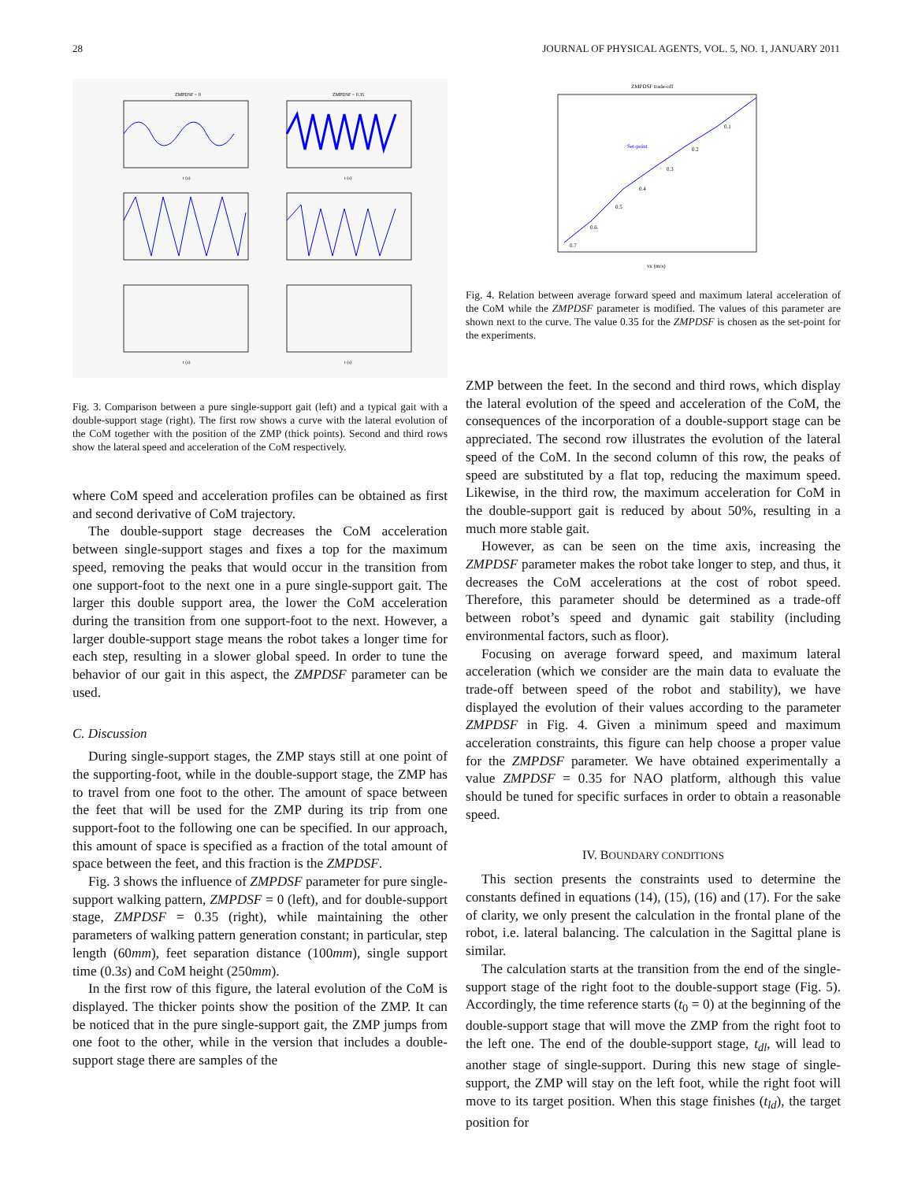28 JOURNAL OF PHYSICAL AGENTS, VOL. 5, NO. 1, JANUARY 2011
ZMPDSF = 0
ZMPDSF = 0.35
t (s)
t (s)
t (s)
t (s)
Fig. 3. Comparison between a pure single-support gait (left) and a typical gait with a double-support stage (right). The first row shows a curve with the lateral evolution of the CoM together with the position of the ZMP (thick points). Second and third rows show the lateral speed and acceleration of the CoM respectively.
where CoM speed and acceleration profiles can be obtained as first and second derivative of CoM trajectory.
The double-support stage decreases the CoM acceleration between single-support stages and fixes a top for the maximum speed, removing the peaks that would occur in the transition from one support-foot to the next one in a pure single-support gait. The larger this double support area, the lower the CoM acceleration during the transition from one support-foot to the next. However, a larger double-support stage means the robot takes a longer time for each step, resulting in a slower global speed. In order to tune the behavior of our gait in this aspect, the ZMPDSF parameter can be used.
C. Discussion
During single-support stages, the ZMP stays still at one point of the supporting-foot, while in the double-support stage, the ZMP has to travel from one foot to the other. The amount of space between the feet that will be used for the ZMP during its trip from one support-foot to the following one can be specified. In our approach, this amount of space is specified as a fraction of the total amount of space between the feet, and this fraction is the ZMPDSF.
Fig. 3 shows the influence of ZMPDSF parameter for pure single-support walking pattern, ZMPDSF = 0 (left), and for double-support stage, ZMPDSF = 0.35 (right), while maintaining the other parameters of walking pattern generation constant; in particular, step length (60mm), feet separation distance (100mm), single support time (0.3s) and CoM height (250mm).
In the first row of this figure, the lateral evolution of the CoM is displayed. The thicker points show the position of the ZMP. It can be noticed that in the pure single-support gait, the ZMP jumps from one foot to the other, while in the version that includes a double-support stage there are samples of the
ZMPDSF trade-off
Set-point
0.7
0.6
0.5
0.4
0.3
0.2
0.1
vx (m/s)
Fig. 4. Relation between average forward speed and maximum lateral acceleration of the CoM while the ZMPDSF parameter is modified. The values of this parameter are shown next to the curve. The value 0.35 for the ZMPDSF is chosen as the set-point for the experiments.
ZMP between the feet. In the second and third rows, which display the lateral evolution of the speed and acceleration of the CoM, the consequences of the incorporation of a double-support stage can be appreciated. The second row illustrates the evolution of the lateral speed of the CoM. In the second column of this row, the peaks of speed are substituted by a flat top, reducing the maximum speed. Likewise, in the third row, the maximum acceleration for CoM in the double-support gait is reduced by about 50%, resulting in a much more stable gait.
However, as can be seen on the time axis, increasing the ZMPDSF parameter makes the robot take longer to step, and thus, it decreases the CoM accelerations at the cost of robot speed. Therefore, this parameter should be determined as a trade-off between robot’s speed and dynamic gait stability (including environmental factors, such as floor).
Focusing on average forward speed, and maximum lateral acceleration (which we consider are the main data to evaluate the trade-off between speed of the robot and stability), we have displayed the evolution of their values according to the parameter ZMPDSF in Fig. 4. Given a minimum speed and maximum acceleration constraints, this figure can help choose a proper value for the ZMPDSF parameter. We have obtained experimentally a value ZMPDSF = 0.35 for NAO platform, although this value should be tuned for specific surfaces in order to obtain a reasonable speed.
IV. BOUNDARY CONDITIONS
This section presents the constraints used to determine the constants defined in equations (14), (15), (16) and (17). For the sake of clarity, we only present the calculation in the frontal plane of the robot, i.e. lateral balancing. The calculation in the Sagittal plane is similar.
The calculation starts at the transition from the end of the single-support stage of the right foot to the double-support stage (Fig. 5). Accordingly, the time reference starts (t<sub>0</sub> = 0) at the beginning of the double-support stage that will move the ZMP from the right foot to the left one. The end of the double-support stage, t<sub>dl</sub>, will lead to another stage of single-support. During this new stage of single-support, the ZMP will stay on the left foot, while the right foot will move to its target position. When this stage finishes (t<sub>ld</sub>), the target position for